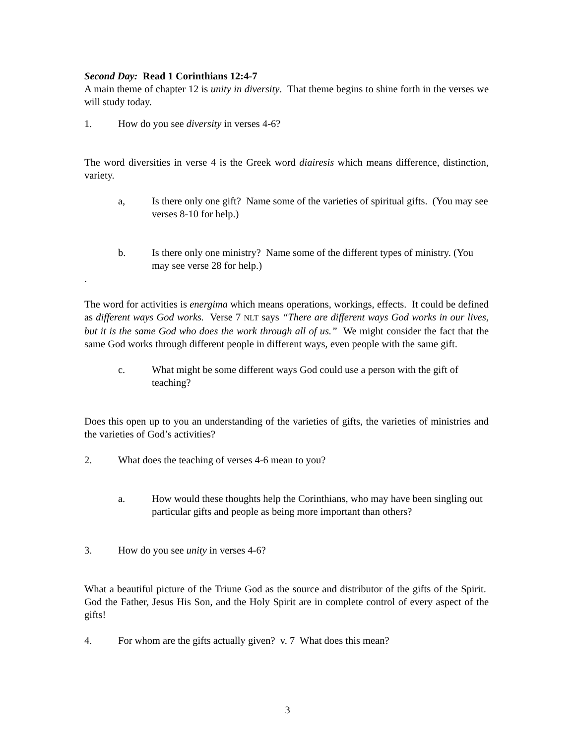Second Day: Read 1 Corinthians 12:4-7
A main theme of chapter 12 is unity in diversity. That theme begins to shine forth in the verses we will study today.
1. How do you see diversity in verses 4-6?
The word diversities in verse 4 is the Greek word diairesis which means difference, distinction, variety.
a, Is there only one gift? Name some of the varieties of spiritual gifts. (You may see verses 8-10 for help.)
b. Is there only one ministry? Name some of the different types of ministry. (You may see verse 28 for help.)
.
The word for activities is energima which means operations, workings, effects. It could be defined as different ways God works. Verse 7 NLT says “There are different ways God works in our lives, but it is the same God who does the work through all of us.” We might consider the fact that the same God works through different people in different ways, even people with the same gift.
c. What might be some different ways God could use a person with the gift of teaching?
Does this open up to you an understanding of the varieties of gifts, the varieties of ministries and the varieties of God’s activities?
2. What does the teaching of verses 4-6 mean to you?
a. How would these thoughts help the Corinthians, who may have been singling out particular gifts and people as being more important than others?
3. How do you see unity in verses 4-6?
What a beautiful picture of the Triune God as the source and distributor of the gifts of the Spirit. God the Father, Jesus His Son, and the Holy Spirit are in complete control of every aspect of the gifts!
4. For whom are the gifts actually given? v. 7 What does this mean?
3